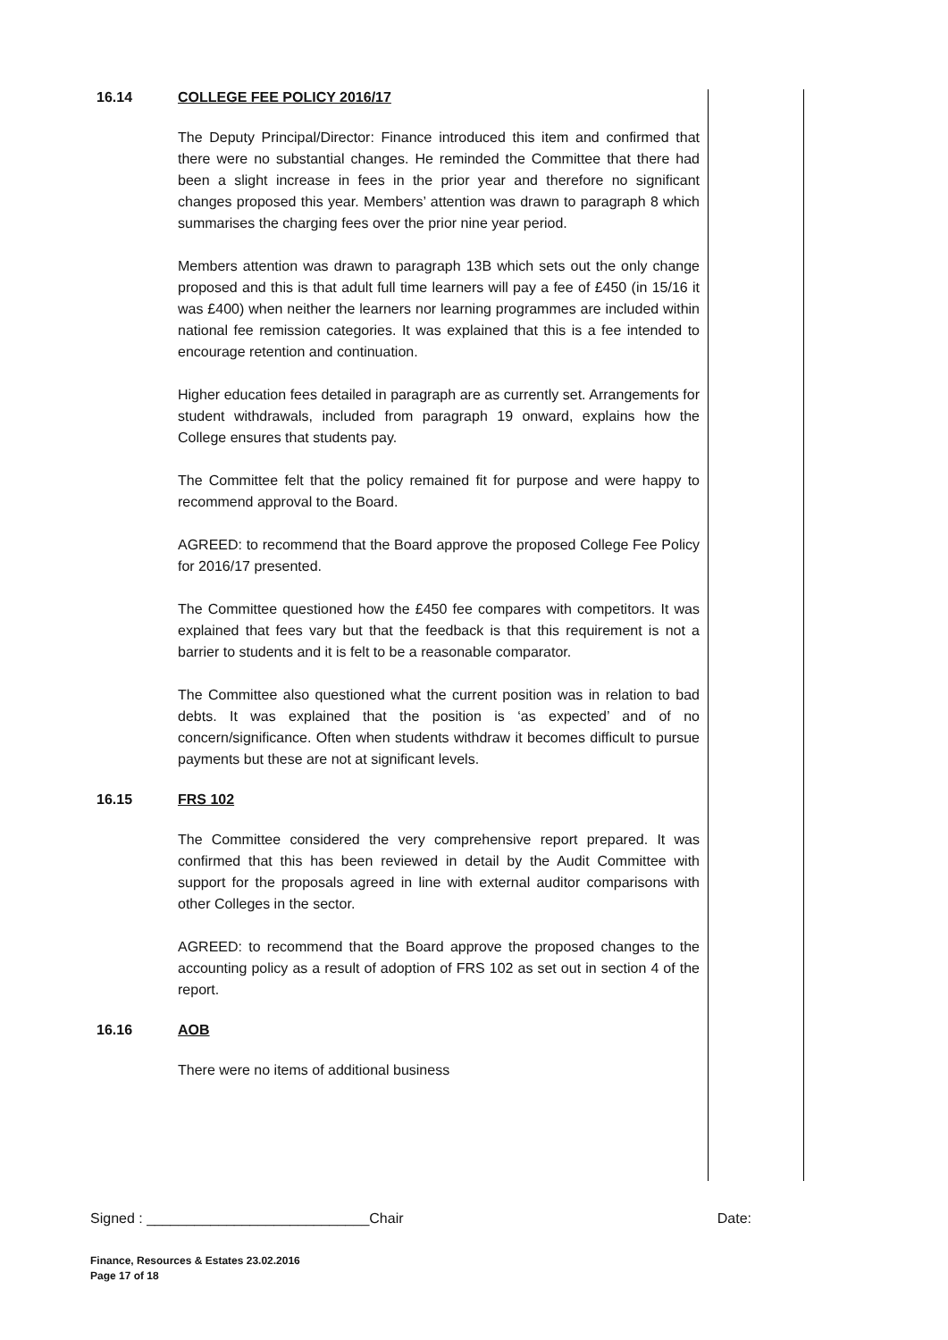16.14 COLLEGE FEE POLICY 2016/17
The Deputy Principal/Director: Finance introduced this item and confirmed that there were no substantial changes. He reminded the Committee that there had been a slight increase in fees in the prior year and therefore no significant changes proposed this year. Members’ attention was drawn to paragraph 8 which summarises the charging fees over the prior nine year period.
Members attention was drawn to paragraph 13B which sets out the only change proposed and this is that adult full time learners will pay a fee of £450 (in 15/16 it was £400) when neither the learners nor learning programmes are included within national fee remission categories. It was explained that this is a fee intended to encourage retention and continuation.
Higher education fees detailed in paragraph are as currently set. Arrangements for student withdrawals, included from paragraph 19 onward, explains how the College ensures that students pay.
The Committee felt that the policy remained fit for purpose and were happy to recommend approval to the Board.
AGREED: to recommend that the Board approve the proposed College Fee Policy for 2016/17 presented.
The Committee questioned how the £450 fee compares with competitors. It was explained that fees vary but that the feedback is that this requirement is not a barrier to students and it is felt to be a reasonable comparator.
The Committee also questioned what the current position was in relation to bad debts. It was explained that the position is ‘as expected’ and of no concern/significance. Often when students withdraw it becomes difficult to pursue payments but these are not at significant levels.
16.15 FRS 102
The Committee considered the very comprehensive report prepared. It was confirmed that this has been reviewed in detail by the Audit Committee with support for the proposals agreed in line with external auditor comparisons with other Colleges in the sector.
AGREED: to recommend that the Board approve the proposed changes to the accounting policy as a result of adoption of FRS 102 as set out in section 4 of the report.
16.16 AOB
There were no items of additional business
Signed : ____________________________Chair Date:
Finance, Resources & Estates 23.02.2016
Page 17 of 18